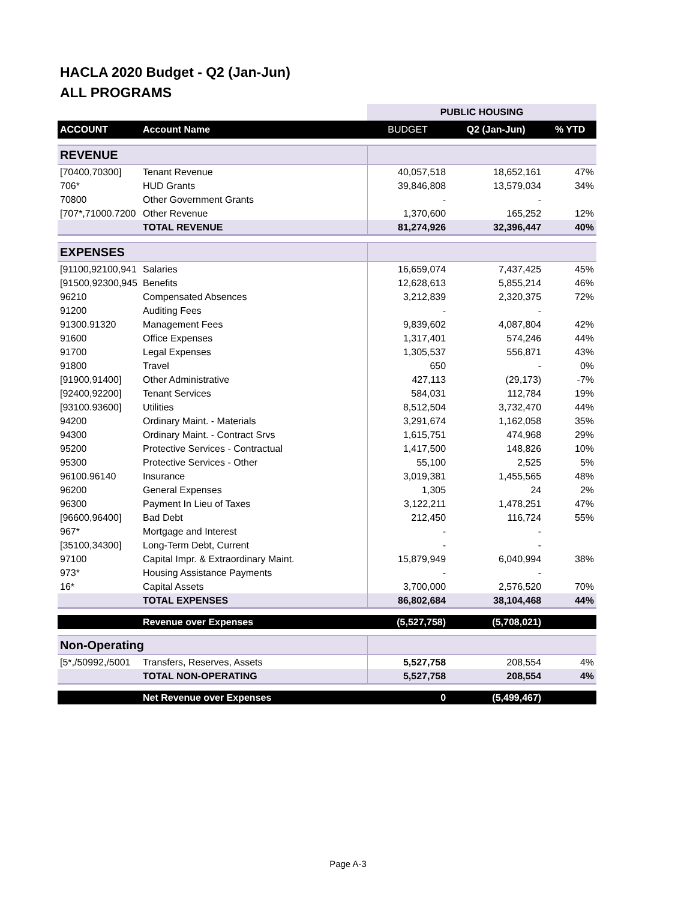HACLA 2020 Budget - Q2 (Jan-Jun)
ALL PROGRAMS
| | | PUBLIC HOUSING | | |
| ACCOUNT | Account Name | BUDGET | Q2 (Jan-Jun) | % YTD |
| REVENUE | | | | |
| [70400,70300] | Tenant Revenue | 40,057,518 | 18,652,161 | 47% |
| 706* | HUD Grants | 39,846,808 | 13,579,034 | 34% |
| 70800 | Other Government Grants | - | - | |
| [707*,71000.7200 | Other Revenue | 1,370,600 | 165,252 | 12% |
| | TOTAL REVENUE | 81,274,926 | 32,396,447 | 40% |
| EXPENSES | | | | |
| [91100,92100,941 | Salaries | 16,659,074 | 7,437,425 | 45% |
| [91500,92300,945 | Benefits | 12,628,613 | 5,855,214 | 46% |
| 96210 | Compensated Absences | 3,212,839 | 2,320,375 | 72% |
| 91200 | Auditing Fees | - | - | |
| 91300.91320 | Management Fees | 9,839,602 | 4,087,804 | 42% |
| 91600 | Office Expenses | 1,317,401 | 574,246 | 44% |
| 91700 | Legal Expenses | 1,305,537 | 556,871 | 43% |
| 91800 | Travel | 650 | - | 0% |
| [91900,91400] | Other Administrative | 427,113 | (29,173) | -7% |
| [92400,92200] | Tenant Services | 584,031 | 112,784 | 19% |
| [93100.93600] | Utilities | 8,512,504 | 3,732,470 | 44% |
| 94200 | Ordinary Maint. - Materials | 3,291,674 | 1,162,058 | 35% |
| 94300 | Ordinary Maint. - Contract Srvs | 1,615,751 | 474,968 | 29% |
| 95200 | Protective Services - Contractual | 1,417,500 | 148,826 | 10% |
| 95300 | Protective Services - Other | 55,100 | 2,525 | 5% |
| 96100.96140 | Insurance | 3,019,381 | 1,455,565 | 48% |
| 96200 | General Expenses | 1,305 | 24 | 2% |
| 96300 | Payment In Lieu of Taxes | 3,122,211 | 1,478,251 | 47% |
| [96600,96400] | Bad Debt | 212,450 | 116,724 | 55% |
| 967* | Mortgage and Interest | - | - | |
| [35100,34300] | Long-Term Debt, Current | - | - | |
| 97100 | Capital Impr. & Extraordinary Maint. | 15,879,949 | 6,040,994 | 38% |
| 973* | Housing Assistance Payments | - | - | |
| 16* | Capital Assets | 3,700,000 | 2,576,520 | 70% |
| | TOTAL EXPENSES | 86,802,684 | 38,104,468 | 44% |
| | Revenue over Expenses | (5,527,758) | (5,708,021) | |
| Non-Operating | | | | |
| [5*,/50992,/5001 | Transfers, Reserves, Assets | 5,527,758 | 208,554 | 4% |
| | TOTAL NON-OPERATING | 5,527,758 | 208,554 | 4% |
| | Net Revenue over Expenses | 0 | (5,499,467) | |
Page A-3